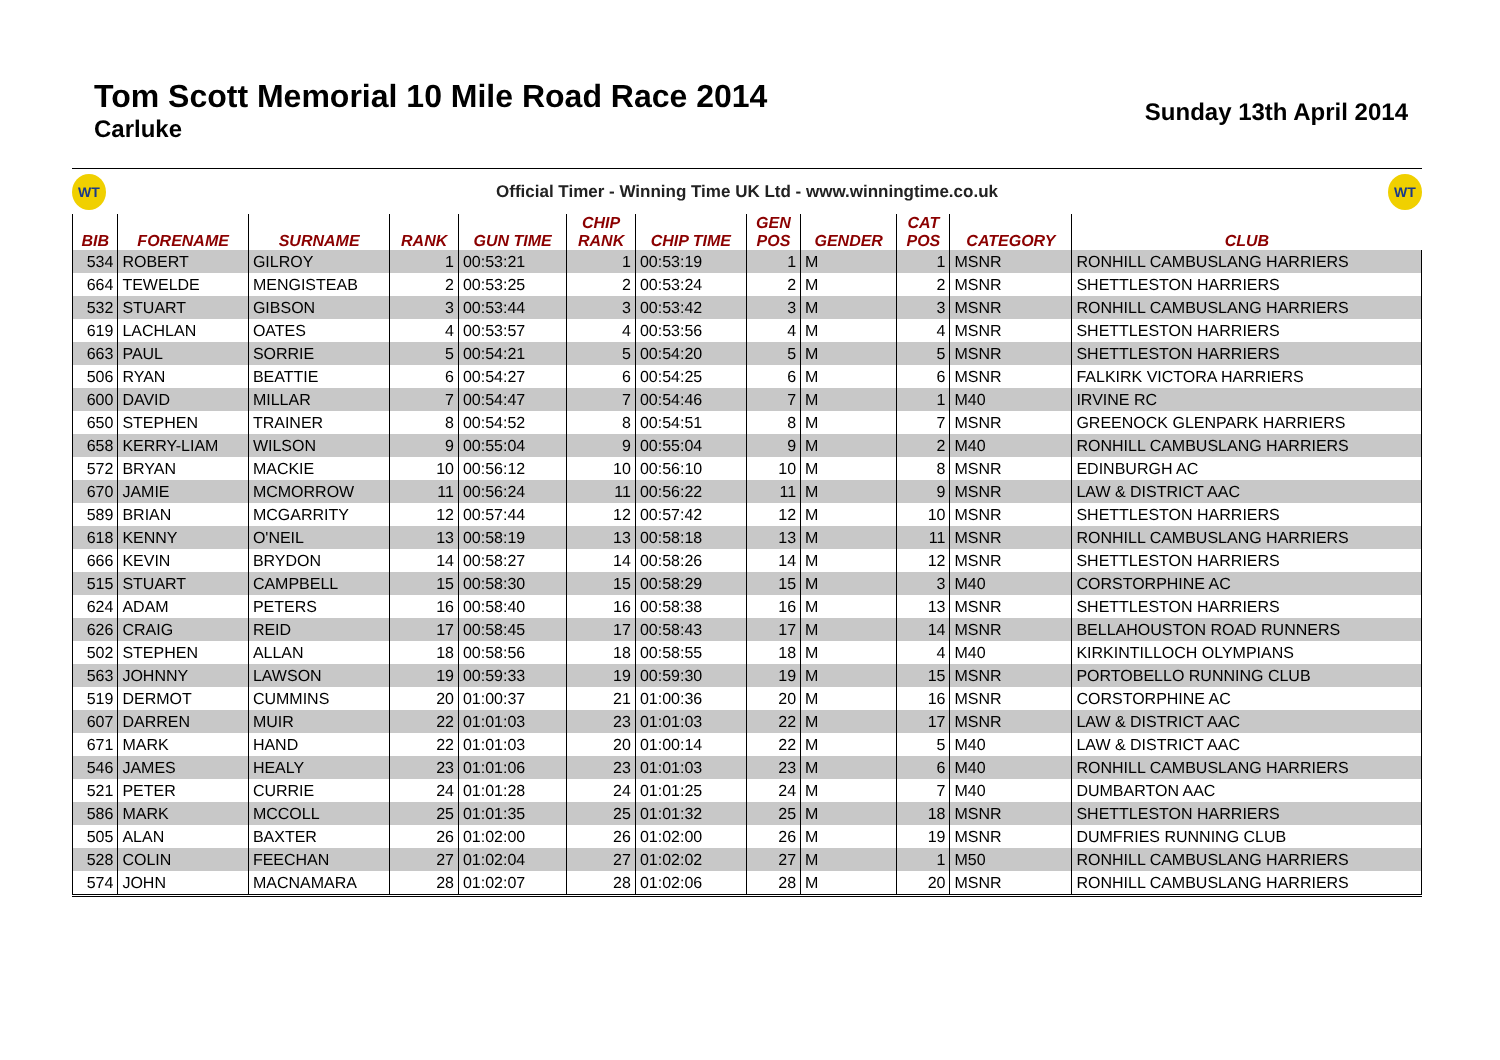Tom Scott Memorial 10 Mile Road Race 2014
Carluke
Sunday 13th April 2014
WT
Official Timer - Winning Time UK Ltd - www.winningtime.co.uk
WT
| BIB | FORENAME | SURNAME | RANK | GUN TIME | CHIP RANK | CHIP TIME | GEN POS | GENDER | CAT POS | CATEGORY | CLUB |
| --- | --- | --- | --- | --- | --- | --- | --- | --- | --- | --- | --- |
| 534 | ROBERT | GILROY | 1 | 00:53:21 | 1 | 00:53:19 | 1 | M | 1 | MSNR | RONHILL CAMBUSLANG HARRIERS |
| 664 | TEWELDE | MENGISTEAB | 2 | 00:53:25 | 2 | 00:53:24 | 2 | M | 2 | MSNR | SHETTLESTON HARRIERS |
| 532 | STUART | GIBSON | 3 | 00:53:44 | 3 | 00:53:42 | 3 | M | 3 | MSNR | RONHILL CAMBUSLANG HARRIERS |
| 619 | LACHLAN | OATES | 4 | 00:53:57 | 4 | 00:53:56 | 4 | M | 4 | MSNR | SHETTLESTON HARRIERS |
| 663 | PAUL | SORRIE | 5 | 00:54:21 | 5 | 00:54:20 | 5 | M | 5 | MSNR | SHETTLESTON HARRIERS |
| 506 | RYAN | BEATTIE | 6 | 00:54:27 | 6 | 00:54:25 | 6 | M | 6 | MSNR | FALKIRK VICTORA HARRIERS |
| 600 | DAVID | MILLAR | 7 | 00:54:47 | 7 | 00:54:46 | 7 | M | 1 | M40 | IRVINE RC |
| 650 | STEPHEN | TRAINER | 8 | 00:54:52 | 8 | 00:54:51 | 8 | M | 7 | MSNR | GREENOCK GLENPARK HARRIERS |
| 658 | KERRY-LIAM | WILSON | 9 | 00:55:04 | 9 | 00:55:04 | 9 | M | 2 | M40 | RONHILL CAMBUSLANG HARRIERS |
| 572 | BRYAN | MACKIE | 10 | 00:56:12 | 10 | 00:56:10 | 10 | M | 8 | MSNR | EDINBURGH AC |
| 670 | JAMIE | MCMORROW | 11 | 00:56:24 | 11 | 00:56:22 | 11 | M | 9 | MSNR | LAW & DISTRICT AAC |
| 589 | BRIAN | MCGARRITY | 12 | 00:57:44 | 12 | 00:57:42 | 12 | M | 10 | MSNR | SHETTLESTON HARRIERS |
| 618 | KENNY | O'NEIL | 13 | 00:58:19 | 13 | 00:58:18 | 13 | M | 11 | MSNR | RONHILL CAMBUSLANG HARRIERS |
| 666 | KEVIN | BRYDON | 14 | 00:58:27 | 14 | 00:58:26 | 14 | M | 12 | MSNR | SHETTLESTON HARRIERS |
| 515 | STUART | CAMPBELL | 15 | 00:58:30 | 15 | 00:58:29 | 15 | M | 3 | M40 | CORSTORPHINE AC |
| 624 | ADAM | PETERS | 16 | 00:58:40 | 16 | 00:58:38 | 16 | M | 13 | MSNR | SHETTLESTON HARRIERS |
| 626 | CRAIG | REID | 17 | 00:58:45 | 17 | 00:58:43 | 17 | M | 14 | MSNR | BELLAHOUSTON ROAD RUNNERS |
| 502 | STEPHEN | ALLAN | 18 | 00:58:56 | 18 | 00:58:55 | 18 | M | 4 | M40 | KIRKINTILLOCH OLYMPIANS |
| 563 | JOHNNY | LAWSON | 19 | 00:59:33 | 19 | 00:59:30 | 19 | M | 15 | MSNR | PORTOBELLO RUNNING CLUB |
| 519 | DERMOT | CUMMINS | 20 | 01:00:37 | 21 | 01:00:36 | 20 | M | 16 | MSNR | CORSTORPHINE AC |
| 607 | DARREN | MUIR | 22 | 01:01:03 | 23 | 01:01:03 | 22 | M | 17 | MSNR | LAW & DISTRICT AAC |
| 671 | MARK | HAND | 22 | 01:01:03 | 20 | 01:00:14 | 22 | M | 5 | M40 | LAW & DISTRICT AAC |
| 546 | JAMES | HEALY | 23 | 01:01:06 | 23 | 01:01:03 | 23 | M | 6 | M40 | RONHILL CAMBUSLANG HARRIERS |
| 521 | PETER | CURRIE | 24 | 01:01:28 | 24 | 01:01:25 | 24 | M | 7 | M40 | DUMBARTON AAC |
| 586 | MARK | MCCOLL | 25 | 01:01:35 | 25 | 01:01:32 | 25 | M | 18 | MSNR | SHETTLESTON HARRIERS |
| 505 | ALAN | BAXTER | 26 | 01:02:00 | 26 | 01:02:00 | 26 | M | 19 | MSNR | DUMFRIES RUNNING CLUB |
| 528 | COLIN | FEECHAN | 27 | 01:02:04 | 27 | 01:02:02 | 27 | M | 1 | M50 | RONHILL CAMBUSLANG HARRIERS |
| 574 | JOHN | MACNAMARA | 28 | 01:02:07 | 28 | 01:02:06 | 28 | M | 20 | MSNR | RONHILL CAMBUSLANG HARRIERS |